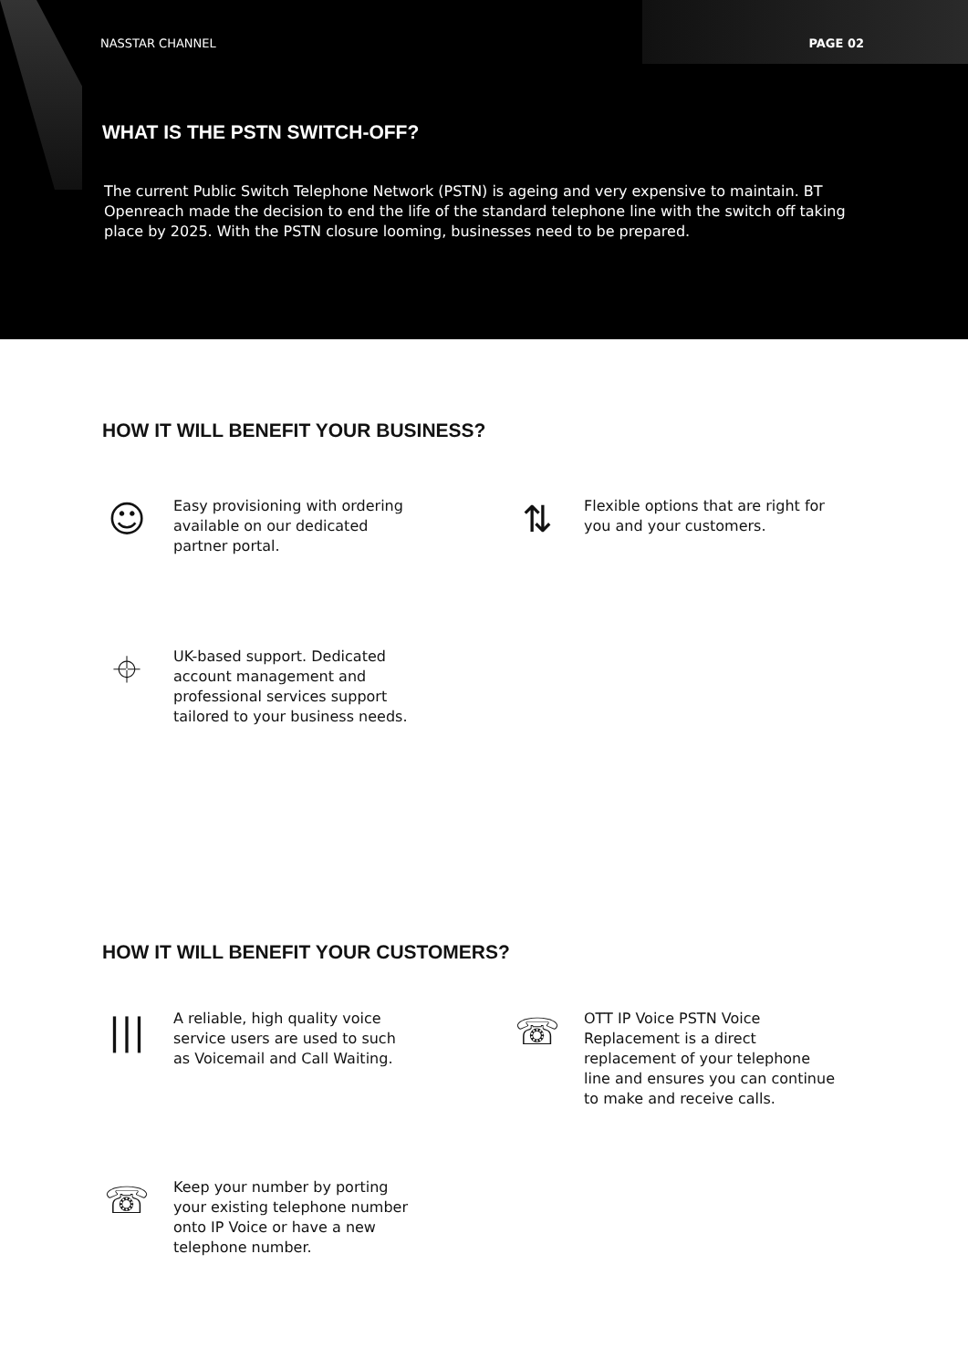NASSTAR CHANNEL PAGE 02
WHAT IS THE PSTN SWITCH-OFF?
The current Public Switch Telephone Network (PSTN) is ageing and very expensive to maintain. BT Openreach made the decision to end the life of the standard telephone line with the switch off taking place by 2025. With the PSTN closure looming, businesses need to be prepared.
HOW IT WILL BENEFIT YOUR BUSINESS?
☺
Easy provisioning with ordering
available on our dedicated
partner portal.
⇅
Flexible options that are right for
you and your customers.
⌖
UK-based support. Dedicated
account management and
professional services support
tailored to your business needs.
HOW IT WILL BENEFIT YOUR CUSTOMERS?
|||
A reliable, high quality voice
service users are used to such
as Voicemail and Call Waiting.
☏
OTT IP Voice PSTN Voice
Replacement is a direct
replacement of your telephone
line and ensures you can continue
to make and receive calls.
☏
Keep your number by porting
your existing telephone number
onto IP Voice or have a new
telephone number.